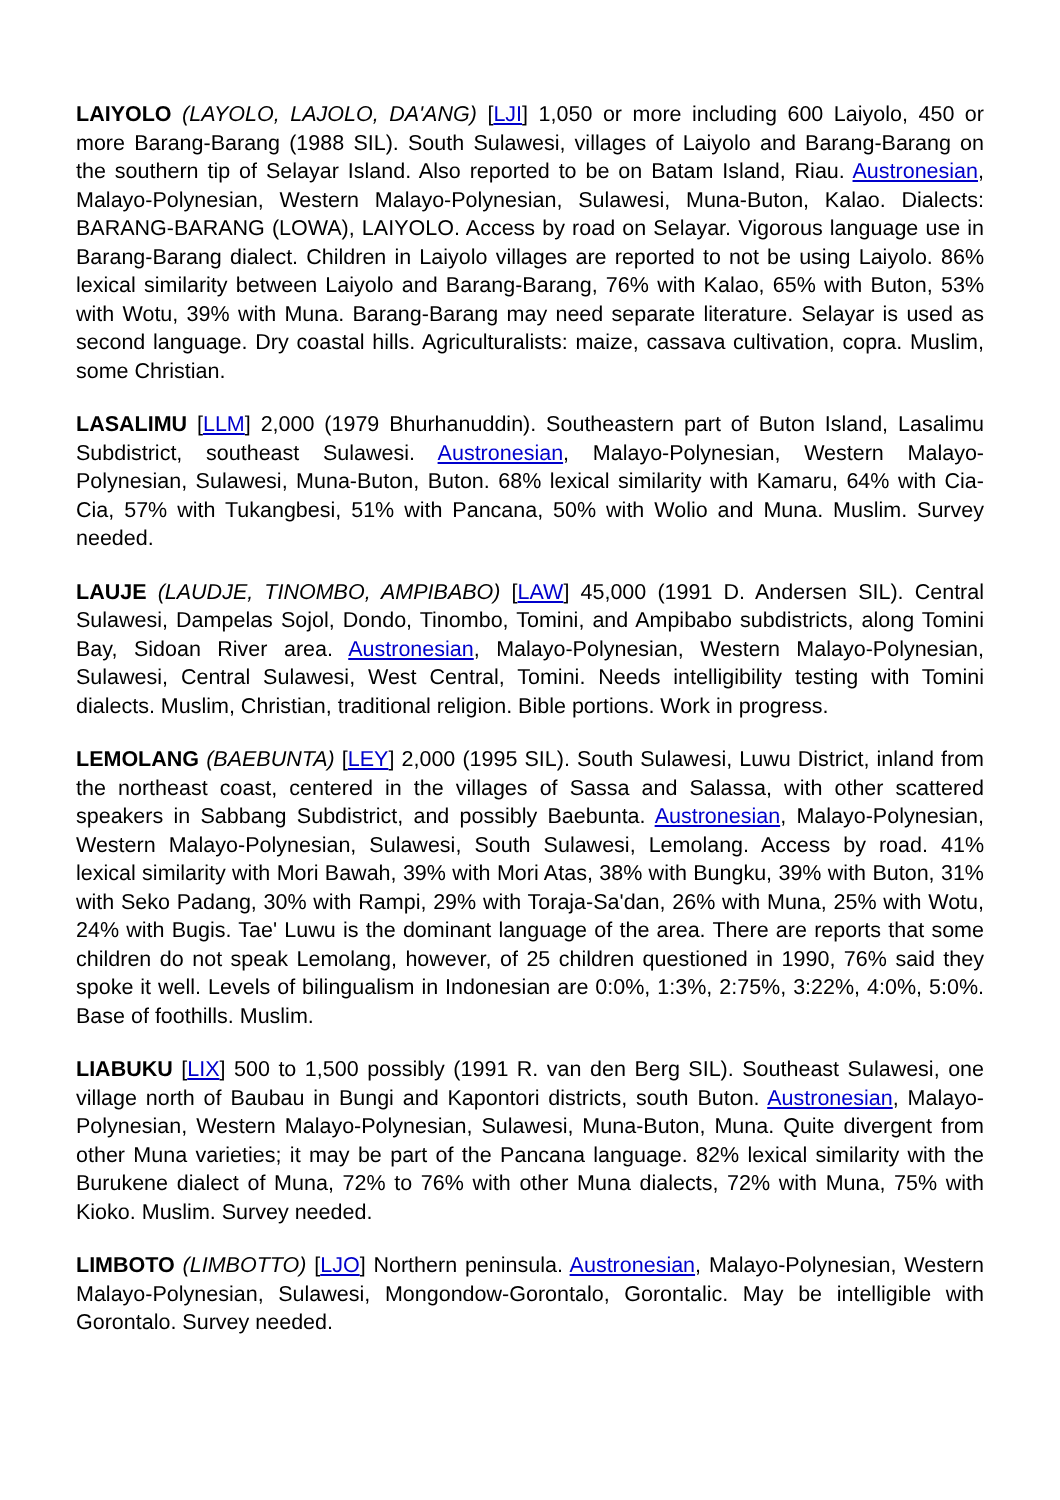LAIYOLO (LAYOLO, LAJOLO, DA'ANG) [LJI] 1,050 or more including 600 Laiyolo, 450 or more Barang-Barang (1988 SIL). South Sulawesi, villages of Laiyolo and Barang-Barang on the southern tip of Selayar Island. Also reported to be on Batam Island, Riau. Austronesian, Malayo-Polynesian, Western Malayo-Polynesian, Sulawesi, Muna-Buton, Kalao. Dialects: BARANG-BARANG (LOWA), LAIYOLO. Access by road on Selayar. Vigorous language use in Barang-Barang dialect. Children in Laiyolo villages are reported to not be using Laiyolo. 86% lexical similarity between Laiyolo and Barang-Barang, 76% with Kalao, 65% with Buton, 53% with Wotu, 39% with Muna. Barang-Barang may need separate literature. Selayar is used as second language. Dry coastal hills. Agriculturalists: maize, cassava cultivation, copra. Muslim, some Christian.
LASALIMU [LLM] 2,000 (1979 Bhurhanuddin). Southeastern part of Buton Island, Lasalimu Subdistrict, southeast Sulawesi. Austronesian, Malayo-Polynesian, Western Malayo-Polynesian, Sulawesi, Muna-Buton, Buton. 68% lexical similarity with Kamaru, 64% with Cia-Cia, 57% with Tukangbesi, 51% with Pancana, 50% with Wolio and Muna. Muslim. Survey needed.
LAUJE (LAUDJE, TINOMBO, AMPIBABO) [LAW] 45,000 (1991 D. Andersen SIL). Central Sulawesi, Dampelas Sojol, Dondo, Tinombo, Tomini, and Ampibabo subdistricts, along Tomini Bay, Sidoan River area. Austronesian, Malayo-Polynesian, Western Malayo-Polynesian, Sulawesi, Central Sulawesi, West Central, Tomini. Needs intelligibility testing with Tomini dialects. Muslim, Christian, traditional religion. Bible portions. Work in progress.
LEMOLANG (BAEBUNTA) [LEY] 2,000 (1995 SIL). South Sulawesi, Luwu District, inland from the northeast coast, centered in the villages of Sassa and Salassa, with other scattered speakers in Sabbang Subdistrict, and possibly Baebunta. Austronesian, Malayo-Polynesian, Western Malayo-Polynesian, Sulawesi, South Sulawesi, Lemolang. Access by road. 41% lexical similarity with Mori Bawah, 39% with Mori Atas, 38% with Bungku, 39% with Buton, 31% with Seko Padang, 30% with Rampi, 29% with Toraja-Sa'dan, 26% with Muna, 25% with Wotu, 24% with Bugis. Tae' Luwu is the dominant language of the area. There are reports that some children do not speak Lemolang, however, of 25 children questioned in 1990, 76% said they spoke it well. Levels of bilingualism in Indonesian are 0:0%, 1:3%, 2:75%, 3:22%, 4:0%, 5:0%. Base of foothills. Muslim.
LIABUKU [LIX] 500 to 1,500 possibly (1991 R. van den Berg SIL). Southeast Sulawesi, one village north of Baubau in Bungi and Kapontori districts, south Buton. Austronesian, Malayo-Polynesian, Western Malayo-Polynesian, Sulawesi, Muna-Buton, Muna. Quite divergent from other Muna varieties; it may be part of the Pancana language. 82% lexical similarity with the Burukene dialect of Muna, 72% to 76% with other Muna dialects, 72% with Muna, 75% with Kioko. Muslim. Survey needed.
LIMBOTO (LIMBOTTO) [LJO] Northern peninsula. Austronesian, Malayo-Polynesian, Western Malayo-Polynesian, Sulawesi, Mongondow-Gorontalo, Gorontalic. May be intelligible with Gorontalo. Survey needed.